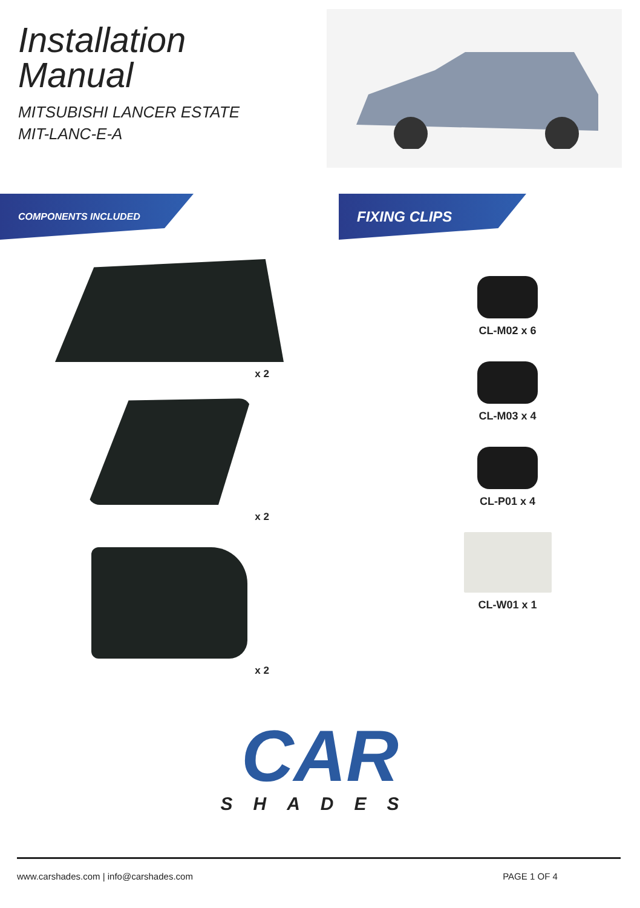Installation
Manual
MITSUBISHI LANCER ESTATE
MIT-LANC-E-A
COMPONENTS INCLUDED
x 2
x 2
x 2
FIXING CLIPS
CL-M02 x 6
CL-M03 x 4
CL-P01 x 4
CL-W01 x 1
CAR
SHADES
www.carshades.com | info@carshades.com PAGE 1 OF 4